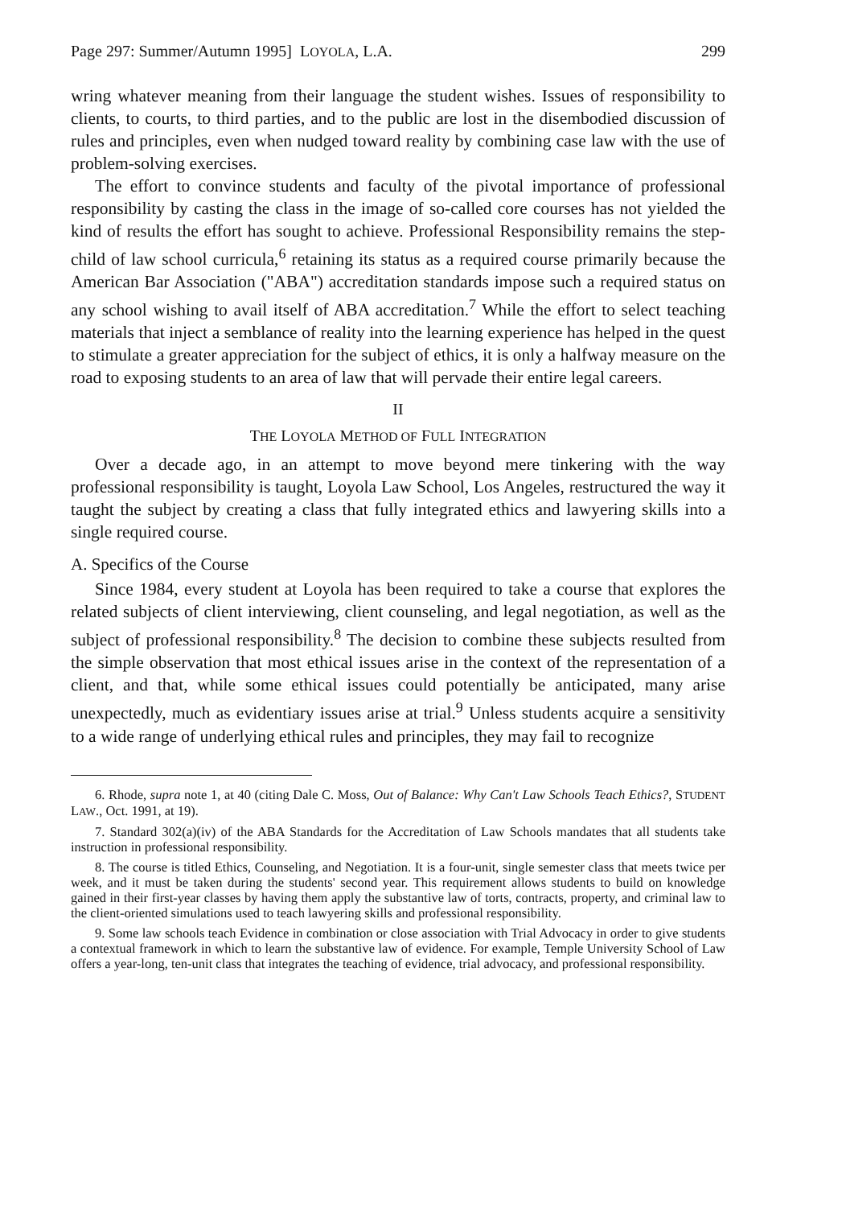Page 297: Summer/Autumn 1995] LOYOLA, L.A. 299
wring whatever meaning from their language the student wishes. Issues of responsibility to clients, to courts, to third parties, and to the public are lost in the disembodied discussion of rules and principles, even when nudged toward reality by combining case law with the use of problem-solving exercises.
The effort to convince students and faculty of the pivotal importance of professional responsibility by casting the class in the image of so-called core courses has not yielded the kind of results the effort has sought to achieve. Professional Responsibility remains the step-child of law school curricula,<sup>6</sup> retaining its status as a required course primarily because the American Bar Association ("ABA") accreditation standards impose such a required status on any school wishing to avail itself of ABA accreditation.<sup>7</sup> While the effort to select teaching materials that inject a semblance of reality into the learning experience has helped in the quest to stimulate a greater appreciation for the subject of ethics, it is only a halfway measure on the road to exposing students to an area of law that will pervade their entire legal careers.
II
THE LOYOLA METHOD OF FULL INTEGRATION
Over a decade ago, in an attempt to move beyond mere tinkering with the way professional responsibility is taught, Loyola Law School, Los Angeles, restructured the way it taught the subject by creating a class that fully integrated ethics and lawyering skills into a single required course.
A. Specifics of the Course
Since 1984, every student at Loyola has been required to take a course that explores the related subjects of client interviewing, client counseling, and legal negotiation, as well as the subject of professional responsibility.<sup>8</sup> The decision to combine these subjects resulted from the simple observation that most ethical issues arise in the context of the representation of a client, and that, while some ethical issues could potentially be anticipated, many arise unexpectedly, much as evidentiary issues arise at trial.<sup>9</sup> Unless students acquire a sensitivity to a wide range of underlying ethical rules and principles, they may fail to recognize
6. Rhode, supra note 1, at 40 (citing Dale C. Moss, Out of Balance: Why Can't Law Schools Teach Ethics?, STUDENT LAW., Oct. 1991, at 19).
7. Standard 302(a)(iv) of the ABA Standards for the Accreditation of Law Schools mandates that all students take instruction in professional responsibility.
8. The course is titled Ethics, Counseling, and Negotiation. It is a four-unit, single semester class that meets twice per week, and it must be taken during the students' second year. This requirement allows students to build on knowledge gained in their first-year classes by having them apply the substantive law of torts, contracts, property, and criminal law to the client-oriented simulations used to teach lawyering skills and professional responsibility.
9. Some law schools teach Evidence in combination or close association with Trial Advocacy in order to give students a contextual framework in which to learn the substantive law of evidence. For example, Temple University School of Law offers a year-long, ten-unit class that integrates the teaching of evidence, trial advocacy, and professional responsibility.